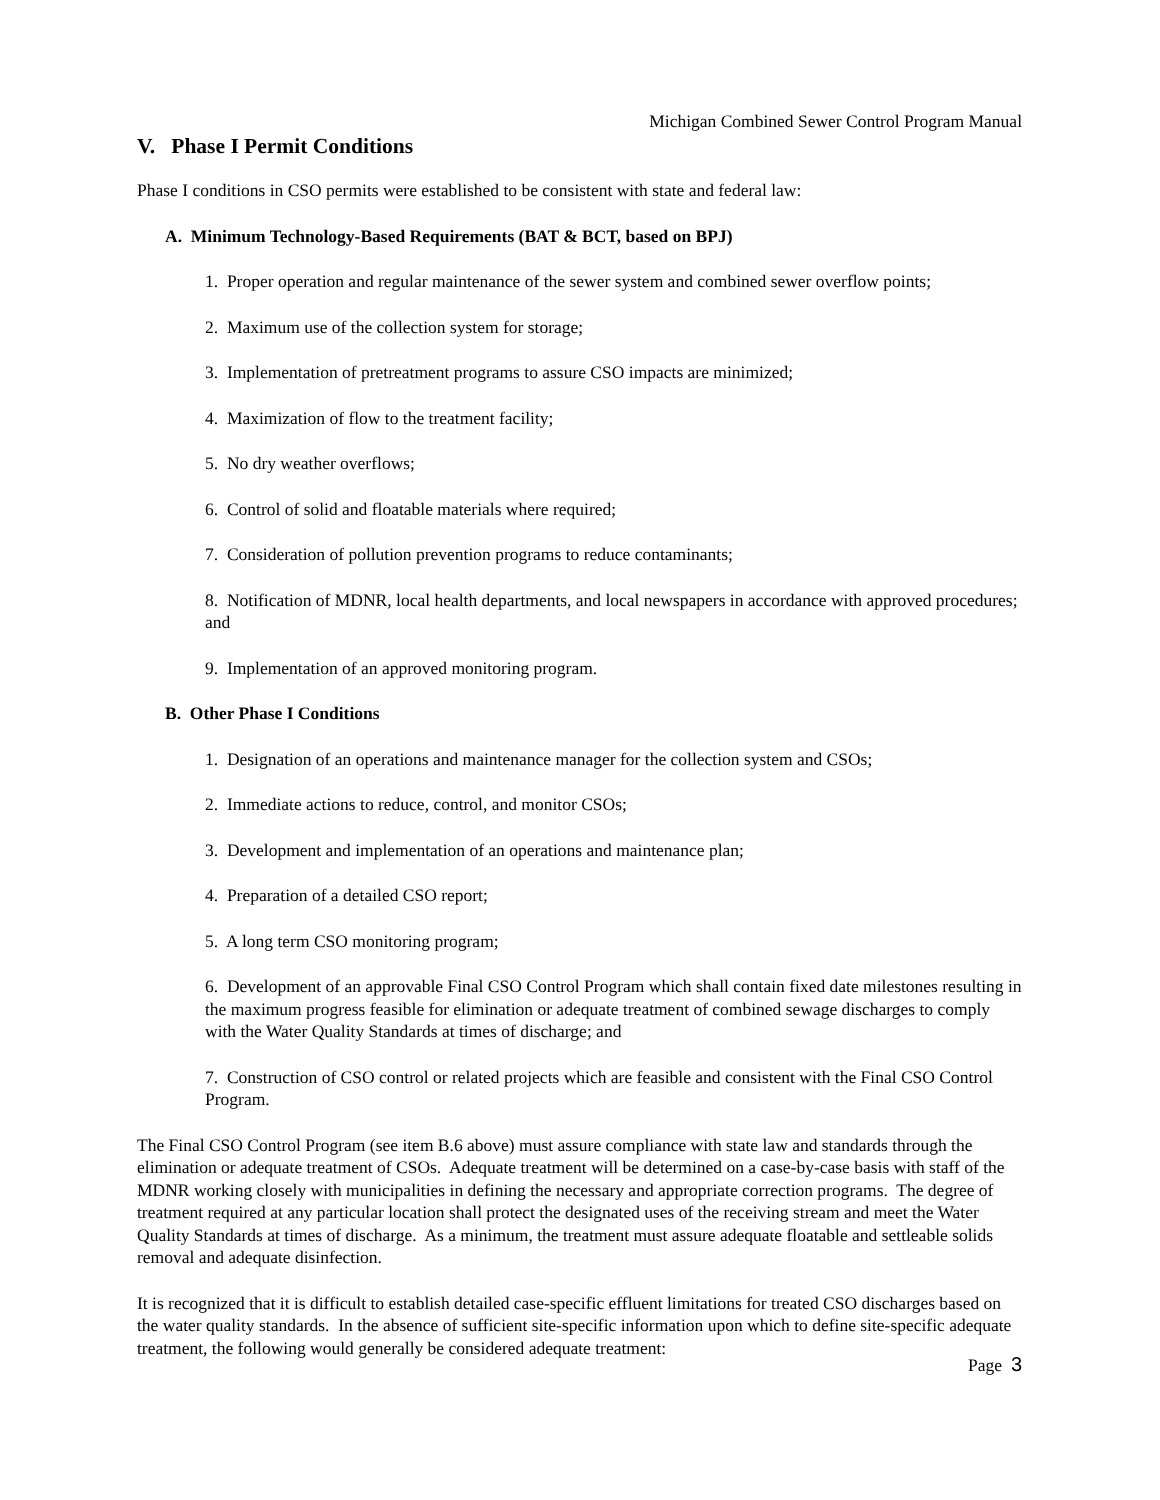Michigan Combined Sewer Control Program Manual
V. Phase I Permit Conditions
Phase I conditions in CSO permits were established to be consistent with state and federal law:
A. Minimum Technology-Based Requirements (BAT & BCT, based on BPJ)
1. Proper operation and regular maintenance of the sewer system and combined sewer overflow points;
2. Maximum use of the collection system for storage;
3. Implementation of pretreatment programs to assure CSO impacts are minimized;
4. Maximization of flow to the treatment facility;
5. No dry weather overflows;
6. Control of solid and floatable materials where required;
7. Consideration of pollution prevention programs to reduce contaminants;
8. Notification of MDNR, local health departments, and local newspapers in accordance with approved procedures; and
9. Implementation of an approved monitoring program.
B. Other Phase I Conditions
1. Designation of an operations and maintenance manager for the collection system and CSOs;
2. Immediate actions to reduce, control, and monitor CSOs;
3. Development and implementation of an operations and maintenance plan;
4. Preparation of a detailed CSO report;
5. A long term CSO monitoring program;
6. Development of an approvable Final CSO Control Program which shall contain fixed date milestones resulting in the maximum progress feasible for elimination or adequate treatment of combined sewage discharges to comply with the Water Quality Standards at times of discharge; and
7. Construction of CSO control or related projects which are feasible and consistent with the Final CSO Control Program.
The Final CSO Control Program (see item B.6 above) must assure compliance with state law and standards through the elimination or adequate treatment of CSOs. Adequate treatment will be determined on a case-by-case basis with staff of the MDNR working closely with municipalities in defining the necessary and appropriate correction programs. The degree of treatment required at any particular location shall protect the designated uses of the receiving stream and meet the Water Quality Standards at times of discharge. As a minimum, the treatment must assure adequate floatable and settleable solids removal and adequate disinfection.
It is recognized that it is difficult to establish detailed case-specific effluent limitations for treated CSO discharges based on the water quality standards. In the absence of sufficient site-specific information upon which to define site-specific adequate treatment, the following would generally be considered adequate treatment:
Page 3